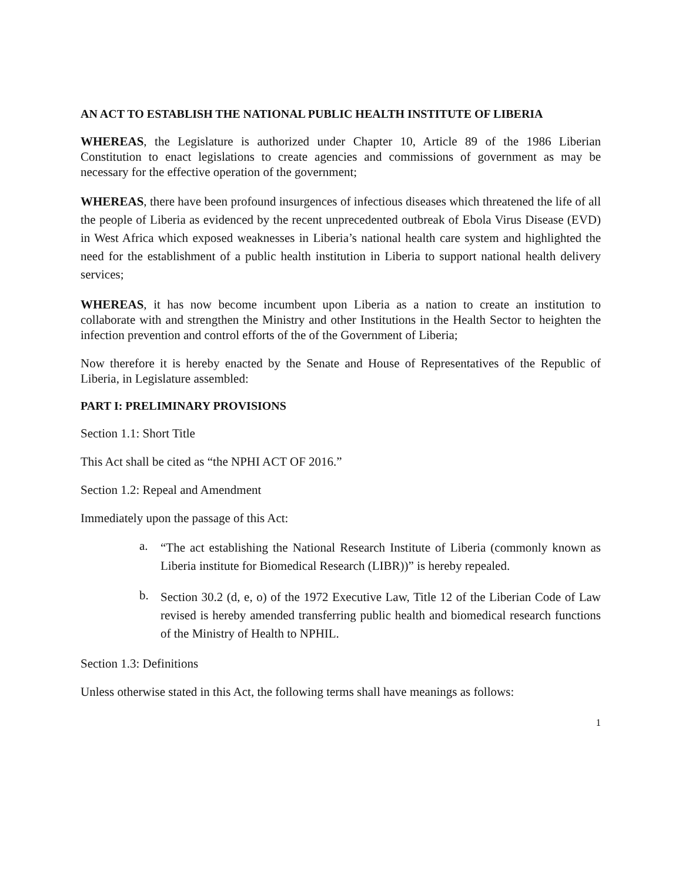AN ACT TO ESTABLISH THE NATIONAL PUBLIC HEALTH INSTITUTE OF LIBERIA
WHEREAS, the Legislature is authorized under Chapter 10, Article 89 of the 1986 Liberian Constitution to enact legislations to create agencies and commissions of government as may be necessary for the effective operation of the government;
WHEREAS, there have been profound insurgences of infectious diseases which threatened the life of all the people of Liberia as evidenced by the recent unprecedented outbreak of Ebola Virus Disease (EVD) in West Africa which exposed weaknesses in Liberia’s national health care system and highlighted the need for the establishment of a public health institution in Liberia to support national health delivery services;
WHEREAS, it has now become incumbent upon Liberia as a nation to create an institution to collaborate with and strengthen the Ministry and other Institutions in the Health Sector to heighten the infection prevention and control efforts of the of the Government of Liberia;
Now therefore it is hereby enacted by the Senate and House of Representatives of the Republic of Liberia, in Legislature assembled:
PART I: PRELIMINARY PROVISIONS
Section 1.1: Short Title
This Act shall be cited as “the NPHI ACT OF 2016.”
Section 1.2: Repeal and Amendment
Immediately upon the passage of this Act:
a.
“The act establishing the National Research Institute of Liberia (commonly known as Liberia institute for Biomedical Research (LIBR))” is hereby repealed.
b.
Section 30.2 (d, e, o) of the 1972 Executive Law, Title 12 of the Liberian Code of Law revised is hereby amended transferring public health and biomedical research functions of the Ministry of Health to NPHIL.
Section 1.3: Definitions
Unless otherwise stated in this Act, the following terms shall have meanings as follows:
1